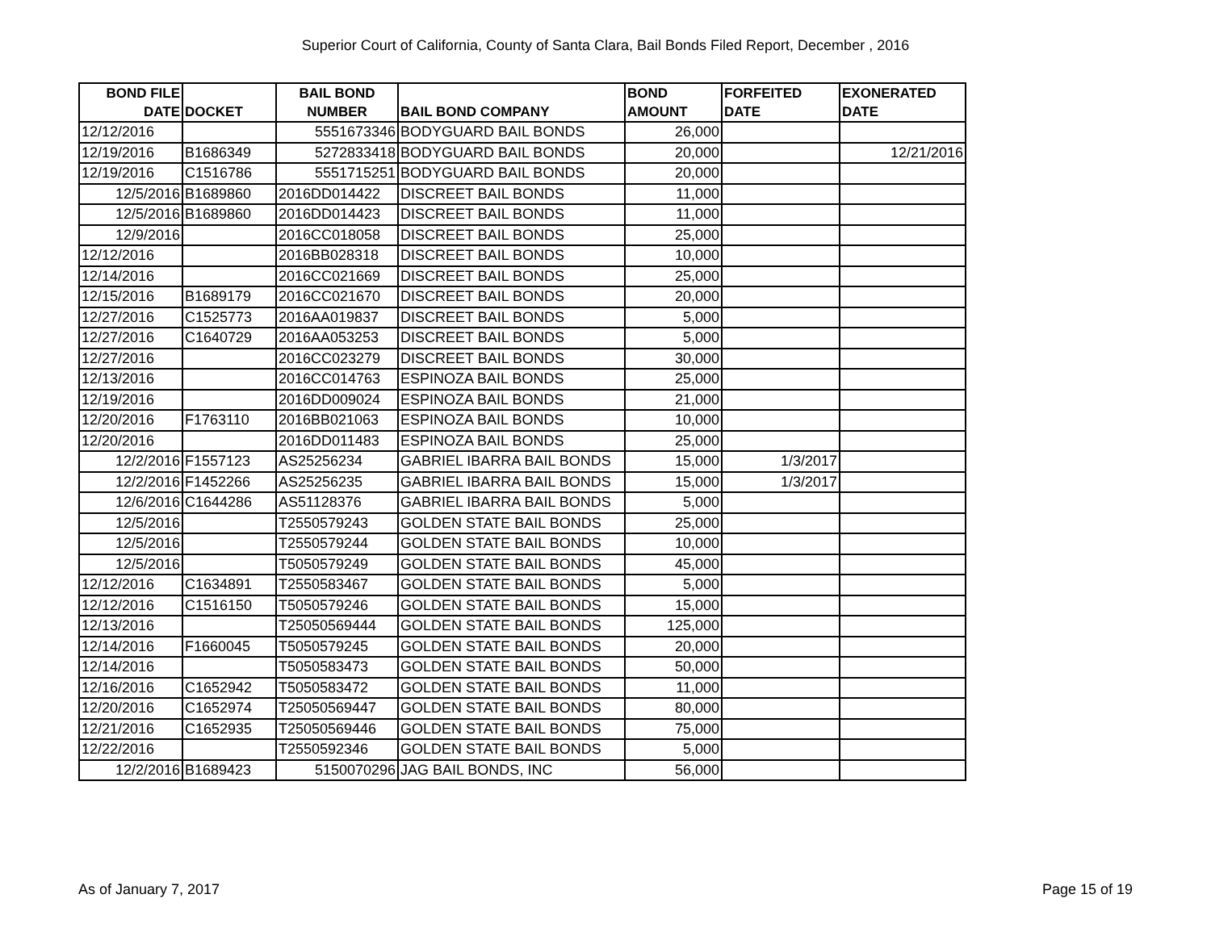Superior Court of California, County of Santa Clara, Bail Bonds Filed Report, December , 2016
| BOND FILE DATE | DOCKET | BAIL BOND NUMBER | BAIL BOND COMPANY | BOND AMOUNT | FORFEITED DATE | EXONERATED DATE |
| --- | --- | --- | --- | --- | --- | --- |
| 12/12/2016 | | 5551673346 | BODYGUARD BAIL BONDS | 26,000 | | |
| 12/19/2016 | B1686349 | 5272833418 | BODYGUARD BAIL BONDS | 20,000 | | 12/21/2016 |
| 12/19/2016 | C1516786 | 5551715251 | BODYGUARD BAIL BONDS | 20,000 | | |
| 12/5/2016 | B1689860 | 2016DD014422 | DISCREET BAIL BONDS | 11,000 | | |
| 12/5/2016 | B1689860 | 2016DD014423 | DISCREET BAIL BONDS | 11,000 | | |
| 12/9/2016 | | 2016CC018058 | DISCREET BAIL BONDS | 25,000 | | |
| 12/12/2016 | | 2016BB028318 | DISCREET BAIL BONDS | 10,000 | | |
| 12/14/2016 | | 2016CC021669 | DISCREET BAIL BONDS | 25,000 | | |
| 12/15/2016 | B1689179 | 2016CC021670 | DISCREET BAIL BONDS | 20,000 | | |
| 12/27/2016 | C1525773 | 2016AA019837 | DISCREET BAIL BONDS | 5,000 | | |
| 12/27/2016 | C1640729 | 2016AA053253 | DISCREET BAIL BONDS | 5,000 | | |
| 12/27/2016 | | 2016CC023279 | DISCREET BAIL BONDS | 30,000 | | |
| 12/13/2016 | | 2016CC014763 | ESPINOZA BAIL BONDS | 25,000 | | |
| 12/19/2016 | | 2016DD009024 | ESPINOZA BAIL BONDS | 21,000 | | |
| 12/20/2016 | F1763110 | 2016BB021063 | ESPINOZA BAIL BONDS | 10,000 | | |
| 12/20/2016 | | 2016DD011483 | ESPINOZA BAIL BONDS | 25,000 | | |
| 12/2/2016 | F1557123 | AS25256234 | GABRIEL IBARRA BAIL BONDS | 15,000 | 1/3/2017 | |
| 12/2/2016 | F1452266 | AS25256235 | GABRIEL IBARRA BAIL BONDS | 15,000 | 1/3/2017 | |
| 12/6/2016 | C1644286 | AS51128376 | GABRIEL IBARRA BAIL BONDS | 5,000 | | |
| 12/5/2016 | | T2550579243 | GOLDEN STATE BAIL BONDS | 25,000 | | |
| 12/5/2016 | | T2550579244 | GOLDEN STATE BAIL BONDS | 10,000 | | |
| 12/5/2016 | | T5050579249 | GOLDEN STATE BAIL BONDS | 45,000 | | |
| 12/12/2016 | C1634891 | T2550583467 | GOLDEN STATE BAIL BONDS | 5,000 | | |
| 12/12/2016 | C1516150 | T5050579246 | GOLDEN STATE BAIL BONDS | 15,000 | | |
| 12/13/2016 | | T25050569444 | GOLDEN STATE BAIL BONDS | 125,000 | | |
| 12/14/2016 | F1660045 | T5050579245 | GOLDEN STATE BAIL BONDS | 20,000 | | |
| 12/14/2016 | | T5050583473 | GOLDEN STATE BAIL BONDS | 50,000 | | |
| 12/16/2016 | C1652942 | T5050583472 | GOLDEN STATE BAIL BONDS | 11,000 | | |
| 12/20/2016 | C1652974 | T25050569447 | GOLDEN STATE BAIL BONDS | 80,000 | | |
| 12/21/2016 | C1652935 | T25050569446 | GOLDEN STATE BAIL BONDS | 75,000 | | |
| 12/22/2016 | | T2550592346 | GOLDEN STATE BAIL BONDS | 5,000 | | |
| 12/2/2016 | B1689423 | 5150070296 | JAG BAIL BONDS, INC | 56,000 | | |
As of January 7, 2017 Page 15 of 19